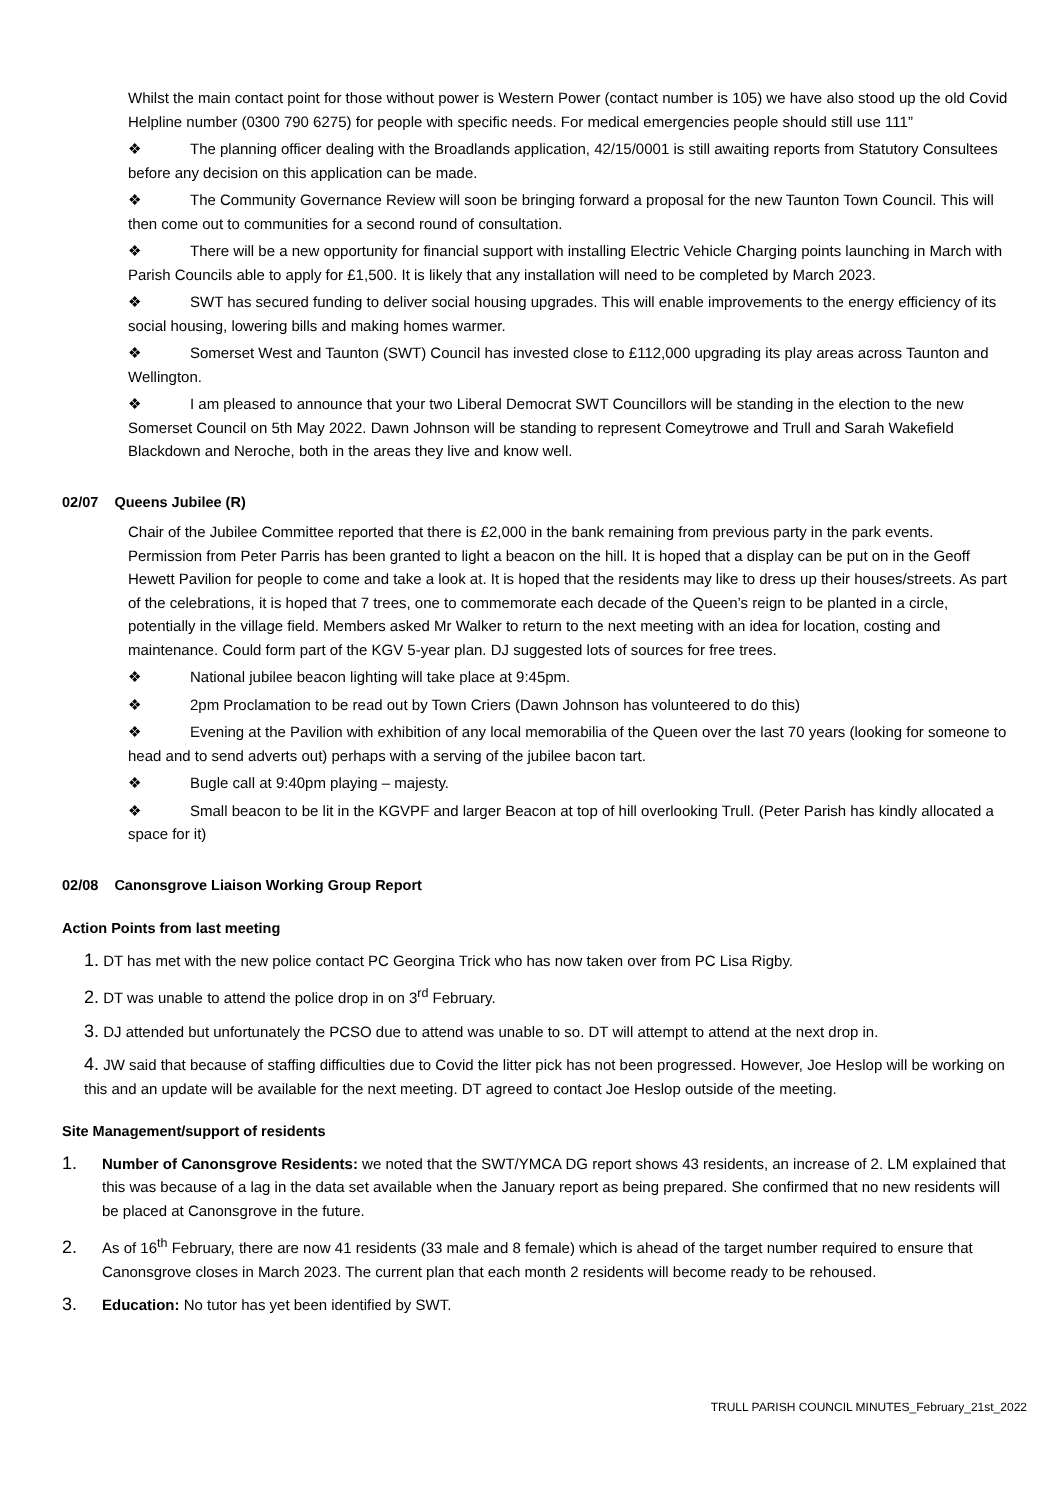Whilst the main contact point for those without power is Western Power (contact number is 105) we have also stood up the old Covid Helpline number (0300 790 6275) for people with specific needs. For medical emergencies people should still use 111”
❖ The planning officer dealing with the Broadlands application, 42/15/0001 is still awaiting reports from Statutory Consultees before any decision on this application can be made.
❖ The Community Governance Review will soon be bringing forward a proposal for the new Taunton Town Council. This will then come out to communities for a second round of consultation.
❖ There will be a new opportunity for financial support with installing Electric Vehicle Charging points launching in March with Parish Councils able to apply for £1,500. It is likely that any installation will need to be completed by March 2023.
❖ SWT has secured funding to deliver social housing upgrades. This will enable improvements to the energy efficiency of its social housing, lowering bills and making homes warmer.
❖ Somerset West and Taunton (SWT) Council has invested close to £112,000 upgrading its play areas across Taunton and Wellington.
❖ I am pleased to announce that your two Liberal Democrat SWT Councillors will be standing in the election to the new Somerset Council on 5th May 2022. Dawn Johnson will be standing to represent Comeytrowe and Trull and Sarah Wakefield Blackdown and Neroche, both in the areas they live and know well.
02/07 Queens Jubilee (R)
Chair of the Jubilee Committee reported that there is £2,000 in the bank remaining from previous party in the park events. Permission from Peter Parris has been granted to light a beacon on the hill. It is hoped that a display can be put on in the Geoff Hewett Pavilion for people to come and take a look at. It is hoped that the residents may like to dress up their houses/streets. As part of the celebrations, it is hoped that 7 trees, one to commemorate each decade of the Queen’s reign to be planted in a circle, potentially in the village field. Members asked Mr Walker to return to the next meeting with an idea for location, costing and maintenance. Could form part of the KGV 5-year plan. DJ suggested lots of sources for free trees.
❖ National jubilee beacon lighting will take place at 9:45pm.
❖ 2pm Proclamation to be read out by Town Criers (Dawn Johnson has volunteered to do this)
❖ Evening at the Pavilion with exhibition of any local memorabilia of the Queen over the last 70 years (looking for someone to head and to send adverts out) perhaps with a serving of the jubilee bacon tart.
❖ Bugle call at 9:40pm playing – majesty.
❖ Small beacon to be lit in the KGVPF and larger Beacon at top of hill overlooking Trull. (Peter Parish has kindly allocated a space for it)
02/08 Canonsgrove Liaison Working Group Report
Action Points from last meeting
1. DT has met with the new police contact PC Georgina Trick who has now taken over from PC Lisa Rigby.
2. DT was unable to attend the police drop in on 3<sup>rd</sup> February.
3. DJ attended but unfortunately the PCSO due to attend was unable to so. DT will attempt to attend at the next drop in.
4. JW said that because of staffing difficulties due to Covid the litter pick has not been progressed. However, Joe Heslop will be working on this and an update will be available for the next meeting. DT agreed to contact Joe Heslop outside of the meeting.
Site Management/support of residents
1. Number of Canonsgrove Residents: we noted that the SWT/YMCA DG report shows 43 residents, an increase of 2. LM explained that this was because of a lag in the data set available when the January report as being prepared. She confirmed that no new residents will be placed at Canonsgrove in the future.
2. As of 16<sup>th</sup> February, there are now 41 residents (33 male and 8 female) which is ahead of the target number required to ensure that Canonsgrove closes in March 2023. The current plan that each month 2 residents will become ready to be rehoused.
3. Education: No tutor has yet been identified by SWT.
TRULL PARISH COUNCIL MINUTES_February_21st_2022